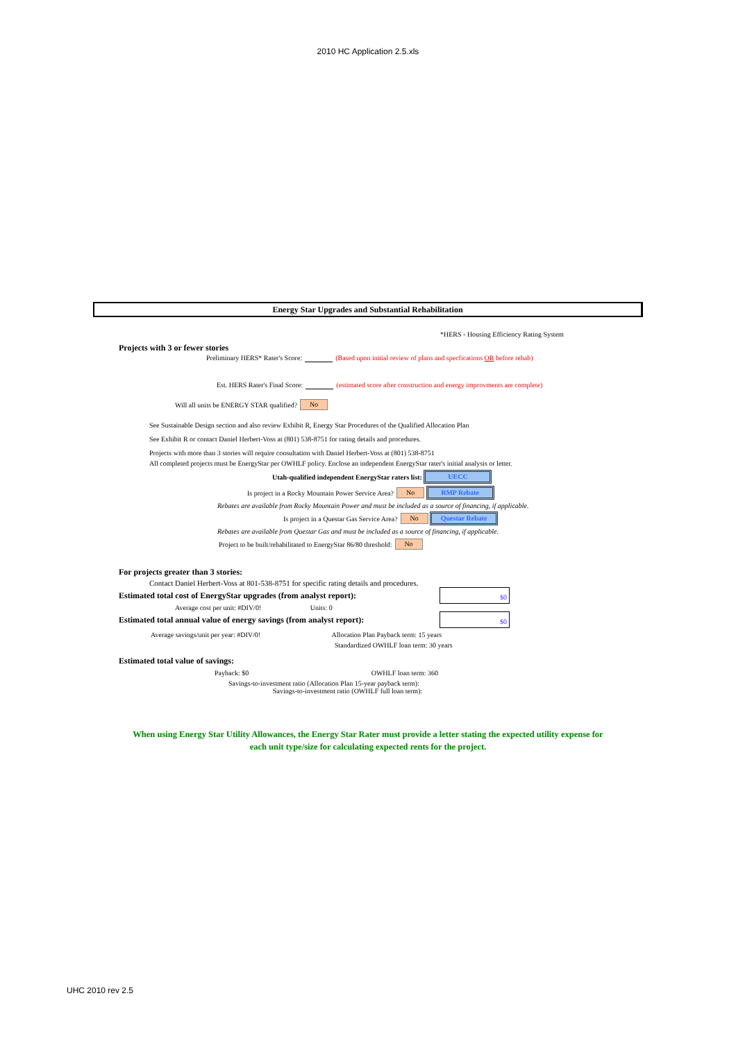2010 HC Application 2.5.xls
Energy Star Upgrades and Substantial Rehabilitation
*HERS - Housing Efficiency Rating System
Projects with 3 or fewer stories
Preliminary HERS* Rater's Score: (Based upon initial review of plans and specfications OR before rehab)
Est. HERS Rater's Final Score: (estimated score after construction and energy improvments are complete)
Will all units be ENERGY STAR qualified? No
See Sustainable Design section and also review Exhibit R, Energy Star Procedures of the Qualified Allocation Plan
See Exhibit R or contact Daniel Herbert-Voss at (801) 538-8751 for rating details and procedures.
Projects with more than 3 stories will require consultation with Daniel Herbert-Voss at (801) 538-8751
All completed projects must be EnergyStar per OWHLF policy. Enclose an independent EnergyStar rater's initial analysis or letter.
Utah-qualified independent EnergyStar raters list: UECC
Is project in a Rocky Mountain Power Service Area? No RMP Rebate
Rebates are available from Rocky Mountain Power and must be included as a source of financing, if applicable.
Is project in a Questar Gas Service Area? No Questar Rebate
Rebates are available from Questar Gas and must be included as a source of financing, if applicable.
Project to be built/rehabilitated to EnergyStar 86/80 threshold: No
For projects greater than 3 stories:
Contact Daniel Herbert-Voss at 801-538-8751 for specific rating details and procedures.
Estimated total cost of EnergyStar upgrades (from analyst report): $0
Average cost per unit: #DIV/0! Units: 0
Estimated total annual value of energy savings (from analyst report): $0
Average savings/unit per year: #DIV/0! Allocation Plan Payback term: 15 years
Standardized OWHLF loan term: 30 years
Estimated total value of savings:
Payback: $0 OWHLF loan term: 360
Savings-to-investment ratio (Allocation Plan 15-year payback term):
Savings-to-investment ratio (OWHLF full loan term):
When using Energy Star Utility Allowances, the Energy Star Rater must provide a letter stating the expected utility expense for each unit type/size for calculating expected rents for the project.
UHC 2010 rev 2.5